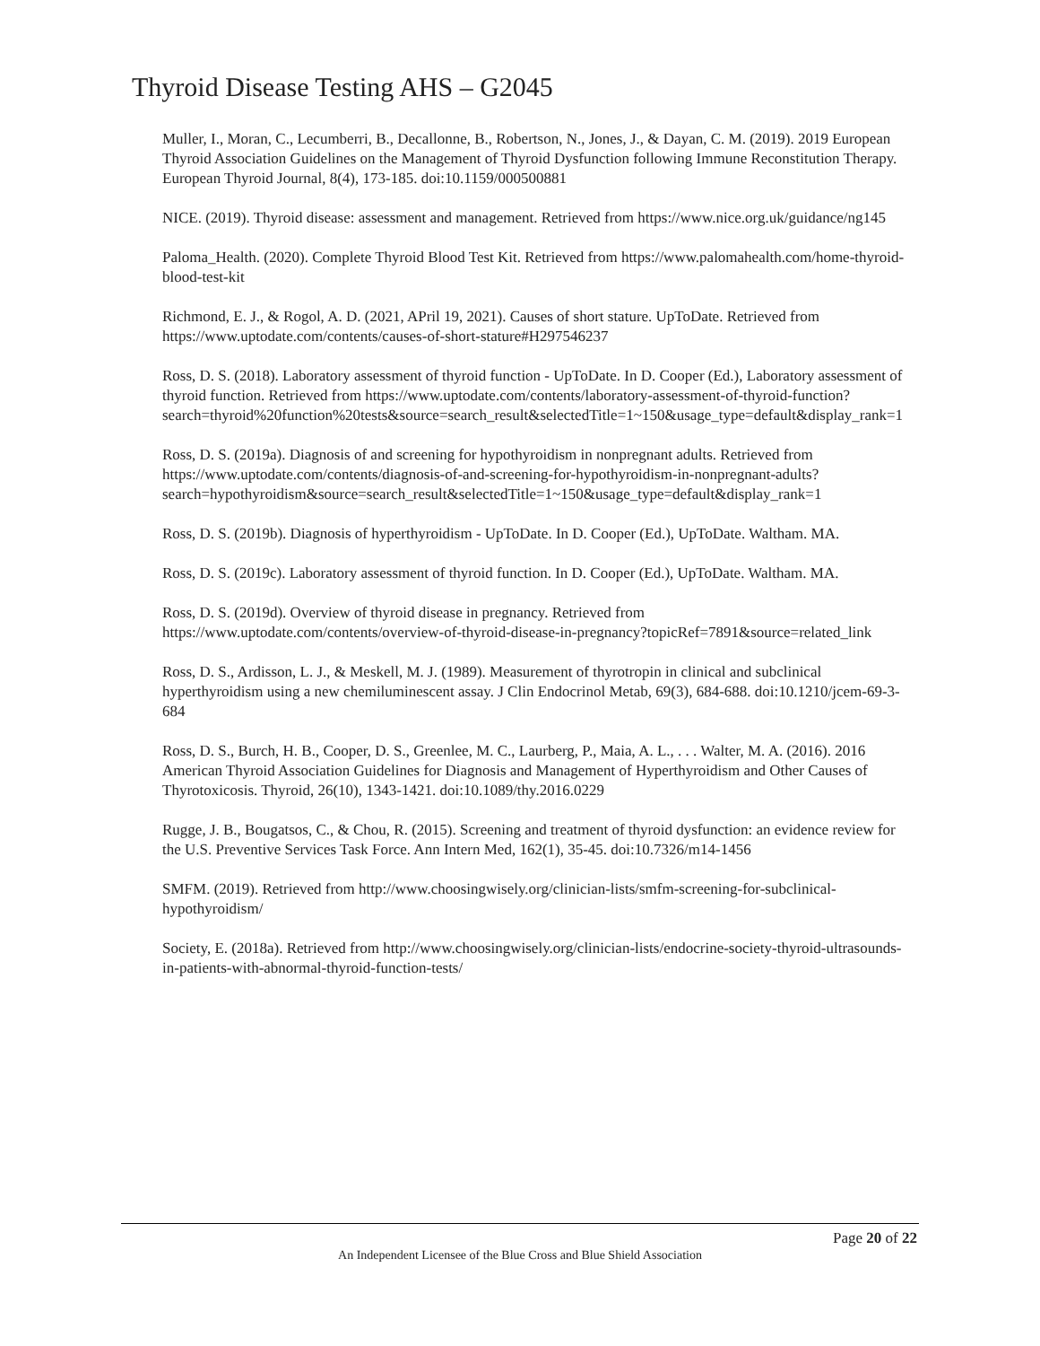Thyroid Disease Testing AHS – G2045
Muller, I., Moran, C., Lecumberri, B., Decallonne, B., Robertson, N., Jones, J., & Dayan, C. M. (2019). 2019 European Thyroid Association Guidelines on the Management of Thyroid Dysfunction following Immune Reconstitution Therapy. European Thyroid Journal, 8(4), 173-185. doi:10.1159/000500881
NICE. (2019). Thyroid disease: assessment and management. Retrieved from https://www.nice.org.uk/guidance/ng145
Paloma_Health. (2020). Complete Thyroid Blood Test Kit. Retrieved from https://www.palomahealth.com/home-thyroid-blood-test-kit
Richmond, E. J., & Rogol, A. D. (2021, APril 19, 2021). Causes of short stature. UpToDate. Retrieved from https://www.uptodate.com/contents/causes-of-short-stature#H297546237
Ross, D. S. (2018). Laboratory assessment of thyroid function - UpToDate. In D. Cooper (Ed.), Laboratory assessment of thyroid function. Retrieved from https://www.uptodate.com/contents/laboratory-assessment-of-thyroid-function?search=thyroid%20function%20tests&source=search_result&selectedTitle=1~150&usage_type=default&display_rank=1
Ross, D. S. (2019a). Diagnosis of and screening for hypothyroidism in nonpregnant adults. Retrieved from https://www.uptodate.com/contents/diagnosis-of-and-screening-for-hypothyroidism-in-nonpregnant-adults?search=hypothyroidism&source=search_result&selectedTitle=1~150&usage_type=default&display_rank=1
Ross, D. S. (2019b). Diagnosis of hyperthyroidism - UpToDate. In D. Cooper (Ed.), UpToDate. Waltham. MA.
Ross, D. S. (2019c). Laboratory assessment of thyroid function. In D. Cooper (Ed.), UpToDate. Waltham. MA.
Ross, D. S. (2019d). Overview of thyroid disease in pregnancy. Retrieved from https://www.uptodate.com/contents/overview-of-thyroid-disease-in-pregnancy?topicRef=7891&source=related_link
Ross, D. S., Ardisson, L. J., & Meskell, M. J. (1989). Measurement of thyrotropin in clinical and subclinical hyperthyroidism using a new chemiluminescent assay. J Clin Endocrinol Metab, 69(3), 684-688. doi:10.1210/jcem-69-3-684
Ross, D. S., Burch, H. B., Cooper, D. S., Greenlee, M. C., Laurberg, P., Maia, A. L., . . . Walter, M. A. (2016). 2016 American Thyroid Association Guidelines for Diagnosis and Management of Hyperthyroidism and Other Causes of Thyrotoxicosis. Thyroid, 26(10), 1343-1421. doi:10.1089/thy.2016.0229
Rugge, J. B., Bougatsos, C., & Chou, R. (2015). Screening and treatment of thyroid dysfunction: an evidence review for the U.S. Preventive Services Task Force. Ann Intern Med, 162(1), 35-45. doi:10.7326/m14-1456
SMFM. (2019). Retrieved from http://www.choosingwisely.org/clinician-lists/smfm-screening-for-subclinical-hypothyroidism/
Society, E. (2018a). Retrieved from http://www.choosingwisely.org/clinician-lists/endocrine-society-thyroid-ultrasounds-in-patients-with-abnormal-thyroid-function-tests/
Page 20 of 22
An Independent Licensee of the Blue Cross and Blue Shield Association